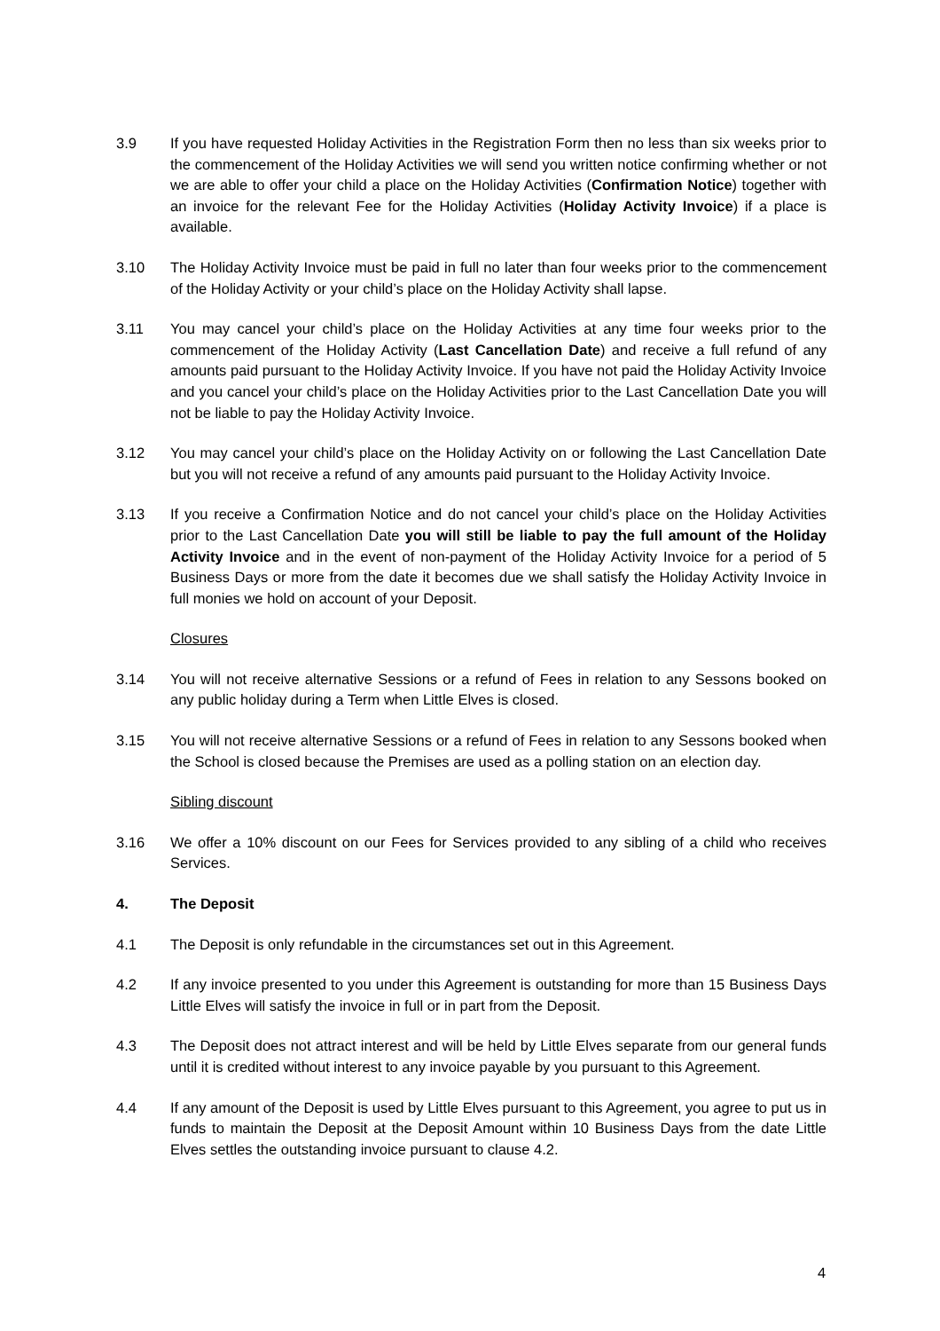3.9 If you have requested Holiday Activities in the Registration Form then no less than six weeks prior to the commencement of the Holiday Activities we will send you written notice confirming whether or not we are able to offer your child a place on the Holiday Activities (Confirmation Notice) together with an invoice for the relevant Fee for the Holiday Activities (Holiday Activity Invoice) if a place is available.
3.10 The Holiday Activity Invoice must be paid in full no later than four weeks prior to the commencement of the Holiday Activity or your child’s place on the Holiday Activity shall lapse.
3.11 You may cancel your child’s place on the Holiday Activities at any time four weeks prior to the commencement of the Holiday Activity (Last Cancellation Date) and receive a full refund of any amounts paid pursuant to the Holiday Activity Invoice. If you have not paid the Holiday Activity Invoice and you cancel your child’s place on the Holiday Activities prior to the Last Cancellation Date you will not be liable to pay the Holiday Activity Invoice.
3.12 You may cancel your child’s place on the Holiday Activity on or following the Last Cancellation Date but you will not receive a refund of any amounts paid pursuant to the Holiday Activity Invoice.
3.13 If you receive a Confirmation Notice and do not cancel your child’s place on the Holiday Activities prior to the Last Cancellation Date you will still be liable to pay the full amount of the Holiday Activity Invoice and in the event of non-payment of the Holiday Activity Invoice for a period of 5 Business Days or more from the date it becomes due we shall satisfy the Holiday Activity Invoice in full monies we hold on account of your Deposit.
Closures
3.14 You will not receive alternative Sessions or a refund of Fees in relation to any Sessons booked on any public holiday during a Term when Little Elves is closed.
3.15 You will not receive alternative Sessions or a refund of Fees in relation to any Sessons booked when the School is closed because the Premises are used as a polling station on an election day.
Sibling discount
3.16 We offer a 10% discount on our Fees for Services provided to any sibling of a child who receives Services.
4. The Deposit
4.1 The Deposit is only refundable in the circumstances set out in this Agreement.
4.2 If any invoice presented to you under this Agreement is outstanding for more than 15 Business Days Little Elves will satisfy the invoice in full or in part from the Deposit.
4.3 The Deposit does not attract interest and will be held by Little Elves separate from our general funds until it is credited without interest to any invoice payable by you pursuant to this Agreement.
4.4 If any amount of the Deposit is used by Little Elves pursuant to this Agreement, you agree to put us in funds to maintain the Deposit at the Deposit Amount within 10 Business Days from the date Little Elves settles the outstanding invoice pursuant to clause 4.2.
4